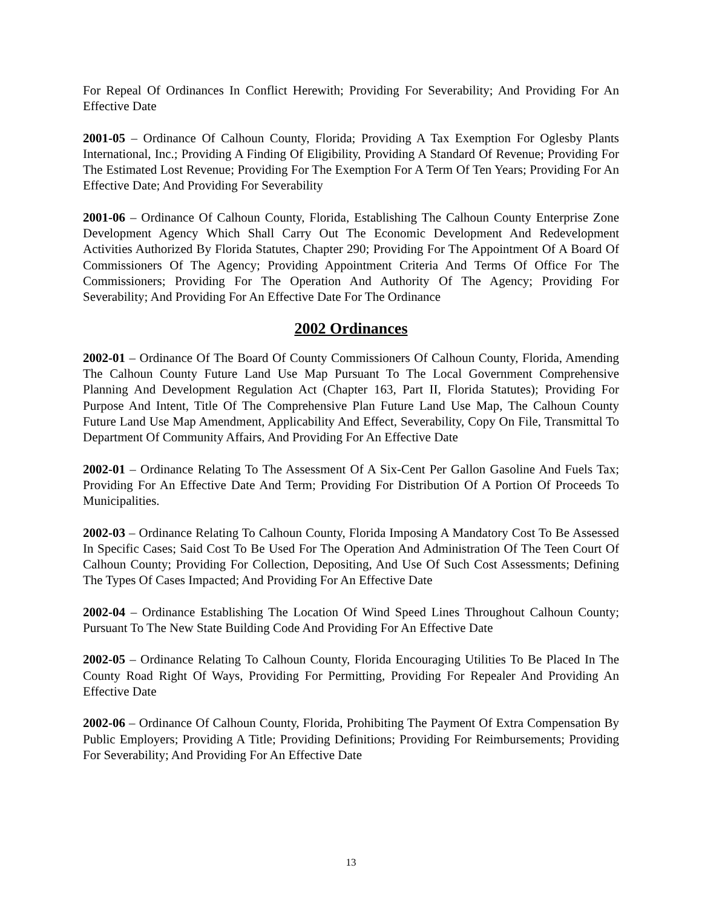For Repeal Of Ordinances In Conflict Herewith; Providing For Severability; And Providing For An Effective Date
2001-05 – Ordinance Of Calhoun County, Florida; Providing A Tax Exemption For Oglesby Plants International, Inc.; Providing A Finding Of Eligibility, Providing A Standard Of Revenue; Providing For The Estimated Lost Revenue; Providing For The Exemption For A Term Of Ten Years; Providing For An Effective Date; And Providing For Severability
2001-06 – Ordinance Of Calhoun County, Florida, Establishing The Calhoun County Enterprise Zone Development Agency Which Shall Carry Out The Economic Development And Redevelopment Activities Authorized By Florida Statutes, Chapter 290; Providing For The Appointment Of A Board Of Commissioners Of The Agency; Providing Appointment Criteria And Terms Of Office For The Commissioners; Providing For The Operation And Authority Of The Agency; Providing For Severability; And Providing For An Effective Date For The Ordinance
2002 Ordinances
2002-01 – Ordinance Of The Board Of County Commissioners Of Calhoun County, Florida, Amending The Calhoun County Future Land Use Map Pursuant To The Local Government Comprehensive Planning And Development Regulation Act (Chapter 163, Part II, Florida Statutes); Providing For Purpose And Intent, Title Of The Comprehensive Plan Future Land Use Map, The Calhoun County Future Land Use Map Amendment, Applicability And Effect, Severability, Copy On File, Transmittal To Department Of Community Affairs, And Providing For An Effective Date
2002-01 – Ordinance Relating To The Assessment Of A Six-Cent Per Gallon Gasoline And Fuels Tax; Providing For An Effective Date And Term; Providing For Distribution Of A Portion Of Proceeds To Municipalities.
2002-03 – Ordinance Relating To Calhoun County, Florida Imposing A Mandatory Cost To Be Assessed In Specific Cases; Said Cost To Be Used For The Operation And Administration Of The Teen Court Of Calhoun County; Providing For Collection, Depositing, And Use Of Such Cost Assessments; Defining The Types Of Cases Impacted; And Providing For An Effective Date
2002-04 – Ordinance Establishing The Location Of Wind Speed Lines Throughout Calhoun County; Pursuant To The New State Building Code And Providing For An Effective Date
2002-05 – Ordinance Relating To Calhoun County, Florida Encouraging Utilities To Be Placed In The County Road Right Of Ways, Providing For Permitting, Providing For Repealer And Providing An Effective Date
2002-06 – Ordinance Of Calhoun County, Florida, Prohibiting The Payment Of Extra Compensation By Public Employers; Providing A Title; Providing Definitions; Providing For Reimbursements; Providing For Severability; And Providing For An Effective Date
13